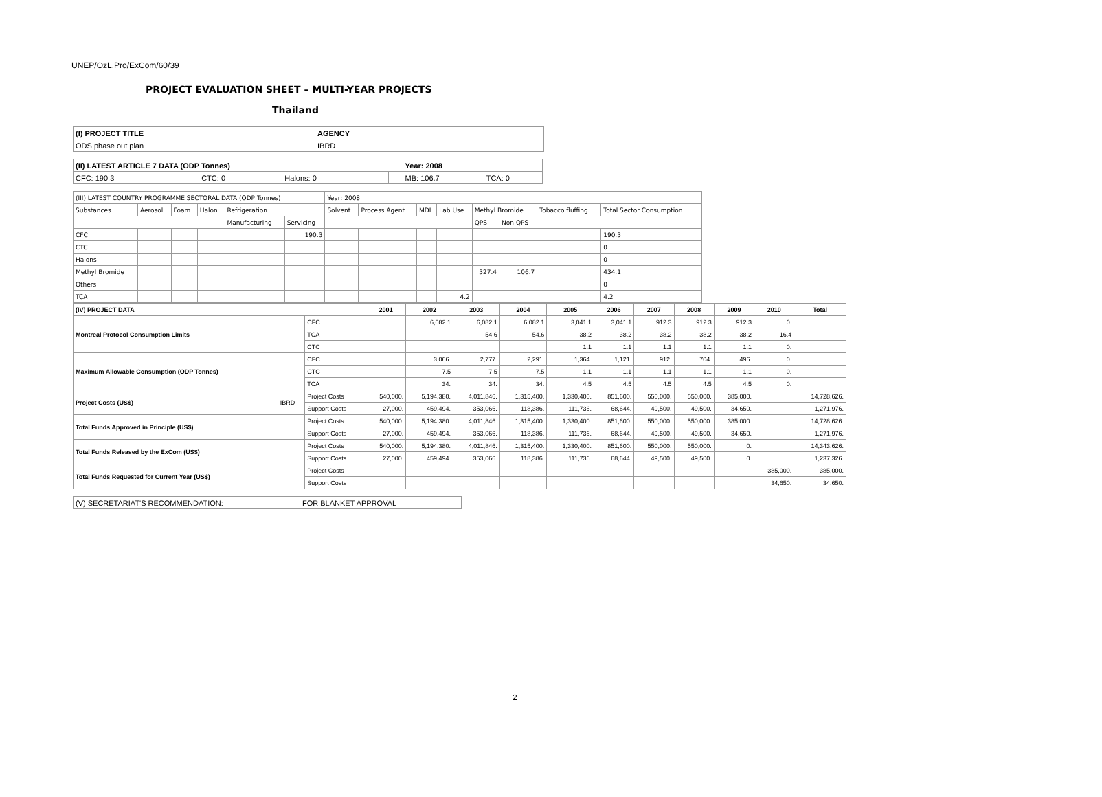UNEP/OzL.Pro/ExCom/60/39
PROJECT EVALUATION SHEET – MULTI-YEAR PROJECTS
Thailand
| (I) PROJECT TITLE | AGENCY |
| --- | --- |
| ODS phase out plan | IBRD |
| (II) LATEST ARTICLE 7 DATA (ODP Tonnes) | | | | Year: 2008 | |
| --- | --- | --- | --- | --- | --- |
| CFC: 190.3 | CTC: 0 | Halons: 0 | | MB: 106.7 | TCA: 0 |
| (III) LATEST COUNTRY PROGRAMME SECTORAL DATA (ODP Tonnes) | | | | | | Year: 2008 | | | | | | | |
| Substances | Aerosol | Foam | Halon | Refrigeration | | Solvent | Process Agent | MDI | Lab Use | Methyl Bromide | | Tobacco fluffing | Total Sector Consumption |
| | | | | Manufacturing | Servicing | | | | | QPS | Non QPS | | |
| CFC | | | | | 190.3 | | | | | | | | 190.3 |
| CTC | | | | | | | | | | | | | 0 |
| Halons | | | | | | | | | | | | | 0 |
| Methyl Bromide | | | | | | | | | | 327.4 | 106.7 | | 434.1 |
| Others | | | | | | | | | | | | | 0 |
| TCA | | | | | | | | | 4.2 | | | | 4.2 |
| (IV) PROJECT DATA | | | 2001 | 2002 | 2003 | 2004 | 2005 | 2006 | 2007 | 2008 | 2009 | 2010 | Total |
| --- | --- | --- | --- | --- | --- | --- | --- | --- | --- | --- | --- | --- | --- |
| Montreal Protocol Consumption Limits | | CFC | | 6,082.1 | 6,082.1 | 6,082.1 | 3,041.1 | 3,041.1 | 912.3 | 912.3 | 912.3 | 0. | |
| | | TCA | | | 54.6 | 54.6 | 38.2 | 38.2 | 38.2 | 38.2 | 38.2 | 16.4 | |
| | | CTC | | | | | 1.1 | 1.1 | 1.1 | 1.1 | 1.1 | 0. | |
| Maximum Allowable Consumption (ODP Tonnes) | | CFC | | 3,066. | 2,777. | 2,291. | 1,364. | 1,121. | 912. | 704. | 496. | 0. | |
| | | CTC | | 7.5 | 7.5 | 7.5 | 1.1 | 1.1 | 1.1 | 1.1 | 1.1 | 0. | |
| | | TCA | | 34. | 34. | 34. | 4.5 | 4.5 | 4.5 | 4.5 | 4.5 | 0. | |
| Project Costs (US$) | IBRD | Project Costs | 540,000. | 5,194,380. | 4,011,846. | 1,315,400. | 1,330,400. | 851,600. | 550,000. | 550,000. | 385,000. | | 14,728,626. |
| | | Support Costs | 27,000. | 459,494. | 353,066. | 118,386. | 111,736. | 68,644. | 49,500. | 49,500. | 34,650. | | 1,271,976. |
| Total Funds Approved in Principle (US$) | | Project Costs | 540,000. | 5,194,380. | 4,011,846. | 1,315,400. | 1,330,400. | 851,600. | 550,000. | 550,000. | 385,000. | | 14,728,626. |
| | | Support Costs | 27,000. | 459,494. | 353,066. | 118,386. | 111,736. | 68,644. | 49,500. | 49,500. | 34,650. | | 1,271,976. |
| Total Funds Released by the ExCom (US$) | | Project Costs | 540,000. | 5,194,380. | 4,011,846. | 1,315,400. | 1,330,400. | 851,600. | 550,000. | 550,000. | 0. | | 14,343,626. |
| | | Support Costs | 27,000. | 459,494. | 353,066. | 118,386. | 111,736. | 68,644. | 49,500. | 49,500. | 0. | | 1,237,326. |
| Total Funds Requested for Current Year (US$) | | Project Costs | | | | | | | | | | 385,000. | 385,000. |
| | | Support Costs | | | | | | | | | | 34,650. | 34,650. |
| (V) SECRETARIAT'S RECOMMENDATION: | FOR BLANKET APPROVAL |
2